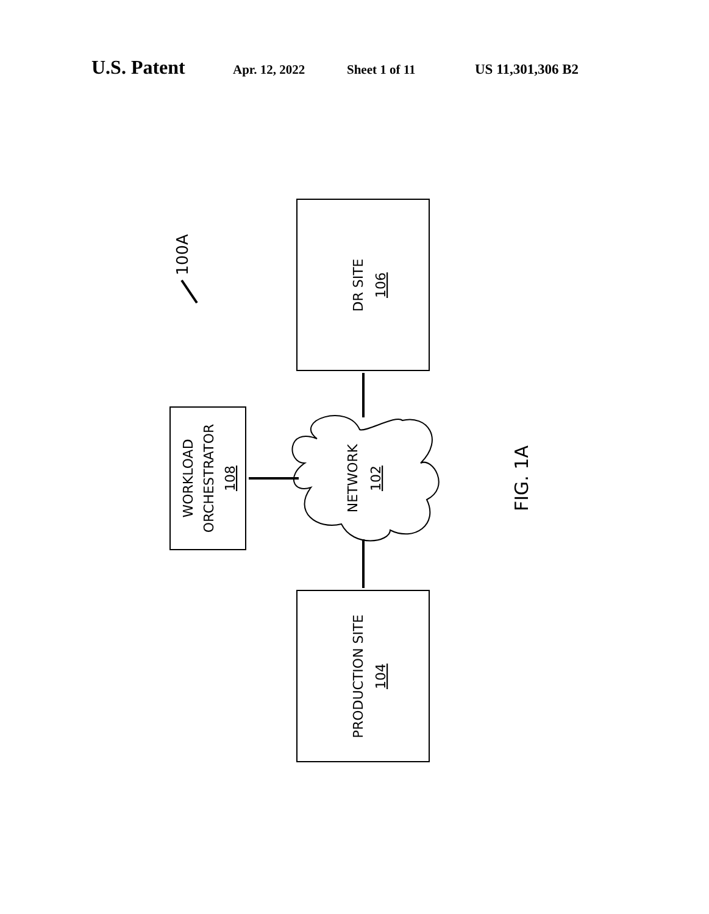U.S. Patent Apr. 12, 2022 Sheet 1 of 11 US 11,301,306 B2
DR SITE
106
PRODUCTION SITE
104
WORKLOAD
ORCHESTRATOR
108
NETWORK
102
100A
FIG. 1A